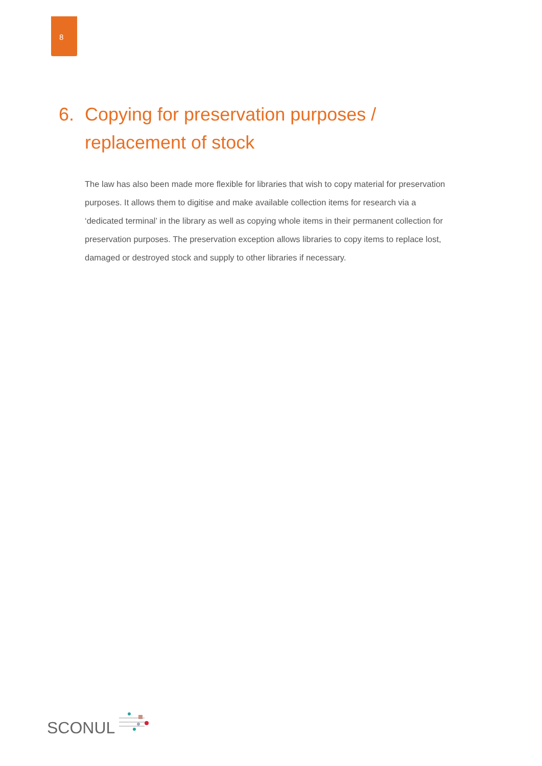8
6. Copying for preservation purposes /
replacement of stock
The law has also been made more flexible for libraries that wish to copy material for preservation purposes. It allows them to digitise and make available collection items for research via a ‘dedicated terminal’ in the library as well as copying whole items in their permanent collection for preservation purposes. The preservation exception allows libraries to copy items to replace lost, damaged or destroyed stock and supply to other libraries if necessary.
SCONUL